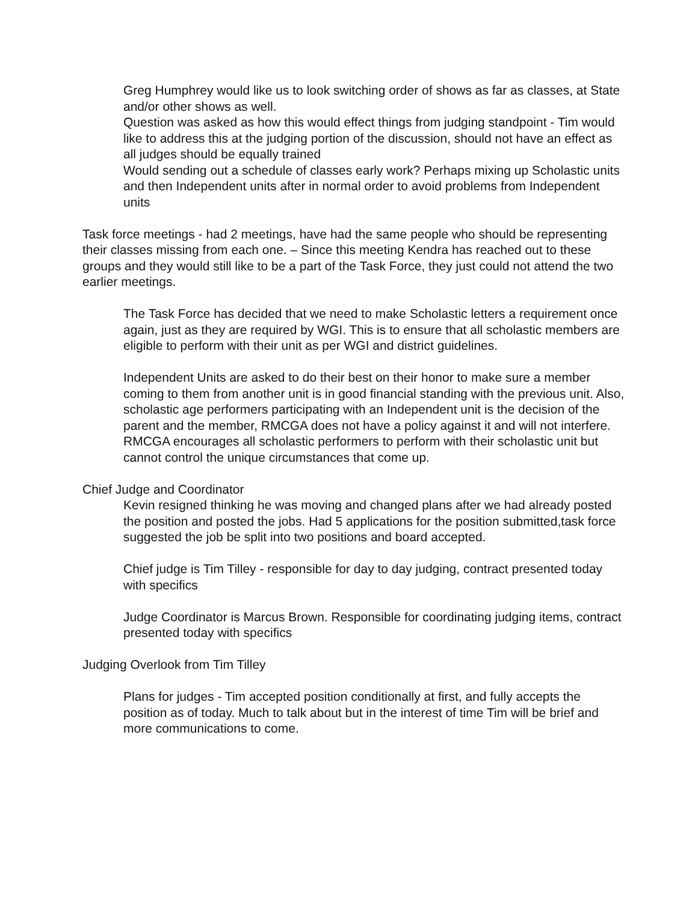Greg Humphrey would like us to look switching order of shows as far as classes, at State and/or other shows as well.
Question was asked as how this would effect things from judging standpoint - Tim would like to address this at the judging portion of the discussion, should not have an effect as all judges should be equally trained
Would sending out a schedule of classes early work? Perhaps mixing up Scholastic units and then Independent units after in normal order to avoid problems from Independent units
Task force meetings - had 2 meetings, have had the same people who should be representing their classes missing from each one. – Since this meeting Kendra has reached out to these groups and they would still like to be a part of the Task Force, they just could not attend the two earlier meetings.
The Task Force has decided that we need to make Scholastic letters a requirement once again, just as they are required by WGI. This is to ensure that all scholastic members are eligible to perform with their unit as per WGI and district guidelines.
Independent Units are asked to do their best on their honor to make sure a member coming to them from another unit is in good financial standing with the previous unit. Also, scholastic age performers participating with an Independent unit is the decision of the parent and the member, RMCGA does not have a policy against it and will not interfere. RMCGA encourages all scholastic performers to perform with their scholastic unit but cannot control the unique circumstances that come up.
Chief Judge and Coordinator
Kevin resigned thinking he was moving and changed plans after we had already posted the position and posted the jobs. Had 5 applications for the position submitted,task force suggested the job be split into two positions and board accepted.
Chief judge is Tim Tilley - responsible for day to day judging, contract presented today with specifics
Judge Coordinator is Marcus Brown. Responsible for coordinating judging items, contract presented today with specifics
Judging Overlook from Tim Tilley
Plans for judges - Tim accepted position conditionally at first, and fully accepts the position as of today. Much to talk about but in the interest of time Tim will be brief and more communications to come.